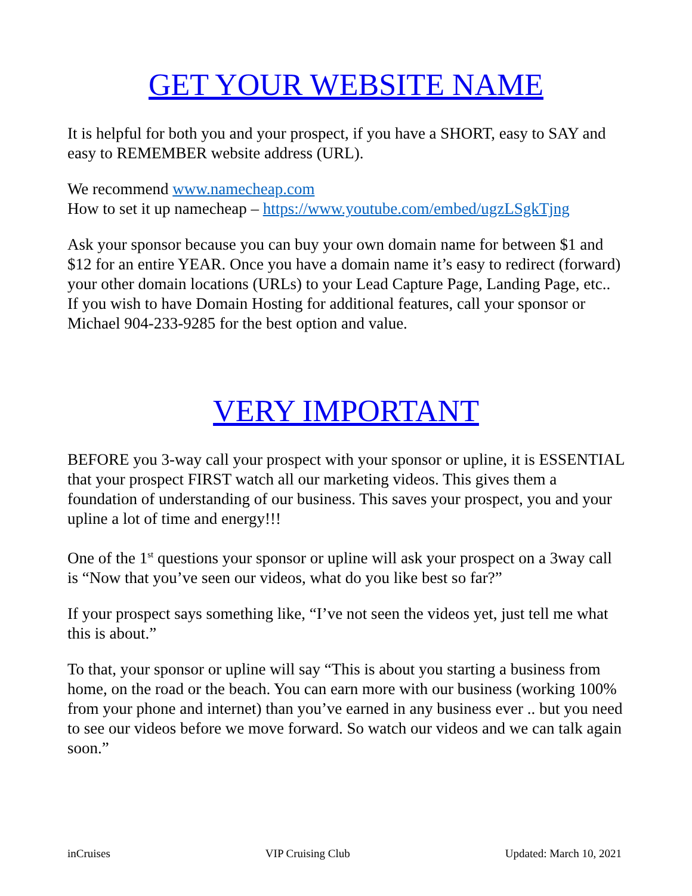GET YOUR WEBSITE NAME
It is helpful for both you and your prospect, if you have a SHORT, easy to SAY and easy to REMEMBER website address (URL).
We recommend www.namecheap.com
How to set it up namecheap – https://www.youtube.com/embed/ugzLSgkTjng
Ask your sponsor because you can buy your own domain name for between $1 and $12 for an entire YEAR. Once you have a domain name it’s easy to redirect (forward) your other domain locations (URLs) to your Lead Capture Page, Landing Page, etc.. If you wish to have Domain Hosting for additional features, call your sponsor or Michael 904-233-9285 for the best option and value.
VERY IMPORTANT
BEFORE you 3-way call your prospect with your sponsor or upline, it is ESSENTIAL that your prospect FIRST watch all our marketing videos. This gives them a foundation of understanding of our business. This saves your prospect, you and your upline a lot of time and energy!!!
One of the 1<sup>st</sup> questions your sponsor or upline will ask your prospect on a 3way call is “Now that you’ve seen our videos, what do you like best so far?”
If your prospect says something like, “I’ve not seen the videos yet, just tell me what this is about.”
To that, your sponsor or upline will say “This is about you starting a business from home, on the road or the beach. You can earn more with our business (working 100% from your phone and internet) than you’ve earned in any business ever .. but you need to see our videos before we move forward. So watch our videos and we can talk again soon.”
inCruises VIP Cruising Club Updated: March 10, 2021